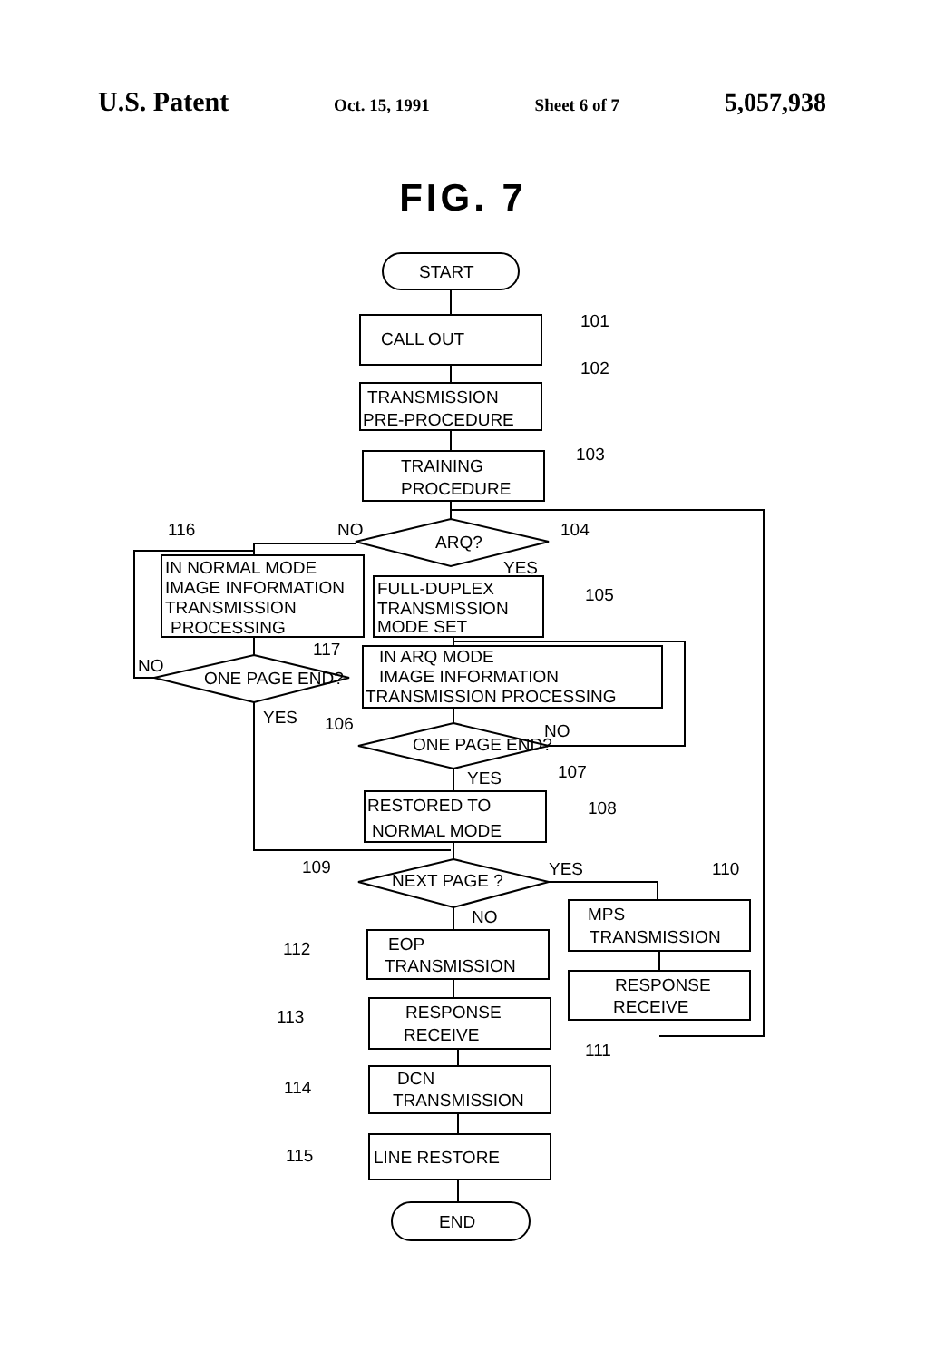U.S. Patent Oct. 15, 1991 Sheet 6 of 7 5,057,938
FIG. 7
START
CALL OUT
101
TRANSMISSION
PRE-PROCEDURE
102
TRAINING
PROCEDURE
103
ARQ?
104
NO
YES
IN NORMAL MODE
IMAGE INFORMATION
TRANSMISSION
PROCESSING
116
FULL-DUPLEX
TRANSMISSION
MODE SET
105
ONE PAGE END?
117
NO
YES
IN ARQ MODE
IMAGE INFORMATION
TRANSMISSION PROCESSING
106
ONE PAGE END?
NO
YES
107
RESTORED TO
NORMAL MODE
108
NEXT PAGE ?
109
YES
NO
110
MPS
TRANSMISSION
RESPONSE
RECEIVE
111
EOP
TRANSMISSION
112
RESPONSE
RECEIVE
113
DCN
TRANSMISSION
114
LINE RESTORE
115
END